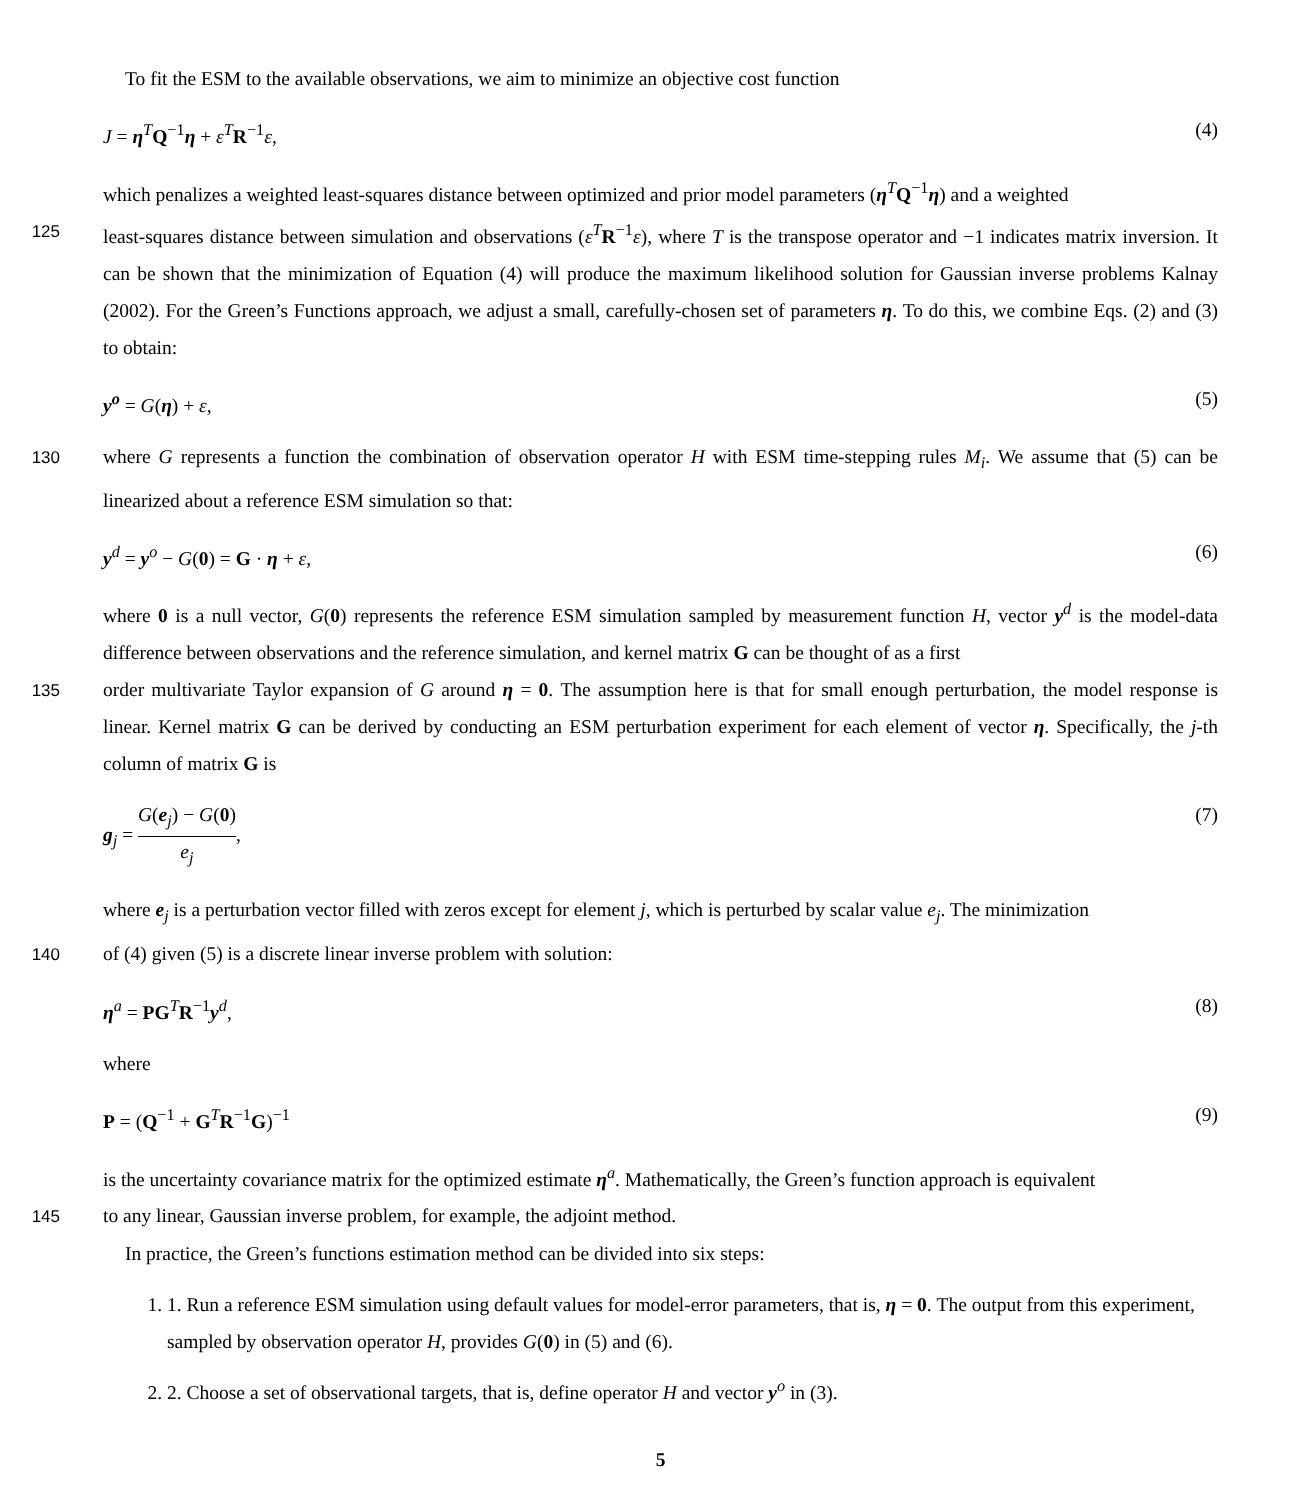To fit the ESM to the available observations, we aim to minimize an objective cost function
J = η<sup>T</sup>Q<sup>−1</sup>η + ε<sup>T</sup>R<sup>−1</sup>ε, (4)
which penalizes a weighted least-squares distance between optimized and prior model parameters (η<sup>T</sup>Q<sup>−1</sup>η) and a weighted
125 least-squares distance between simulation and observations (ε<sup>T</sup>R<sup>−1</sup>ε), where T is the transpose operator and −1 indicates matrix inversion. It can be shown that the minimization of Equation (4) will produce the maximum likelihood solution for Gaussian inverse problems Kalnay (2002). For the Green’s Functions approach, we adjust a small, carefully-chosen set of parameters η. To do this, we combine Eqs. (2) and (3) to obtain:
y<sup>o</sup> = G(η) + ε, (5)
130 where G represents a function the combination of observation operator H with ESM time-stepping rules M<sub>i</sub>. We assume that (5) can be linearized about a reference ESM simulation so that:
y<sup>d</sup> = y<sup>o</sup> − G(0) = G · η + ε, (6)
where 0 is a null vector, G(0) represents the reference ESM simulation sampled by measurement function H, vector y<sup>d</sup> is the model-data difference between observations and the reference simulation, and kernel matrix G can be thought of as a first
135 order multivariate Taylor expansion of G around η = 0. The assumption here is that for small enough perturbation, the model response is linear. Kernel matrix G can be derived by conducting an ESM perturbation experiment for each element of vector η. Specifically, the j-th column of matrix G is
g<sub>j</sub> = G(e<sub>j</sub>) − G(0) e<sub>j</sub>, (7)
where e<sub>j</sub> is a perturbation vector filled with zeros except for element j, which is perturbed by scalar value e<sub>j</sub>. The minimization
140 of (4) given (5) is a discrete linear inverse problem with solution:
η<sup>a</sup> = PG<sup>T</sup>R<sup>−1</sup>y<sup>d</sup>, (8)
where
P = (Q<sup>−1</sup> + G<sup>T</sup>R<sup>−1</sup>G)<sup>−1</sup> (9)
is the uncertainty covariance matrix for the optimized estimate η<sup>a</sup>. Mathematically, the Green’s function approach is equivalent
145 to any linear, Gaussian inverse problem, for example, the adjoint method.
In practice, the Green’s functions estimation method can be divided into six steps:
1. 1. Run a reference ESM simulation using default values for model-error parameters, that is, η = 0. The output from this experiment, sampled by observation operator H, provides G(0) in (5) and (6).
2. 2. Choose a set of observational targets, that is, define operator H and vector y<sup>o</sup> in (3).
5